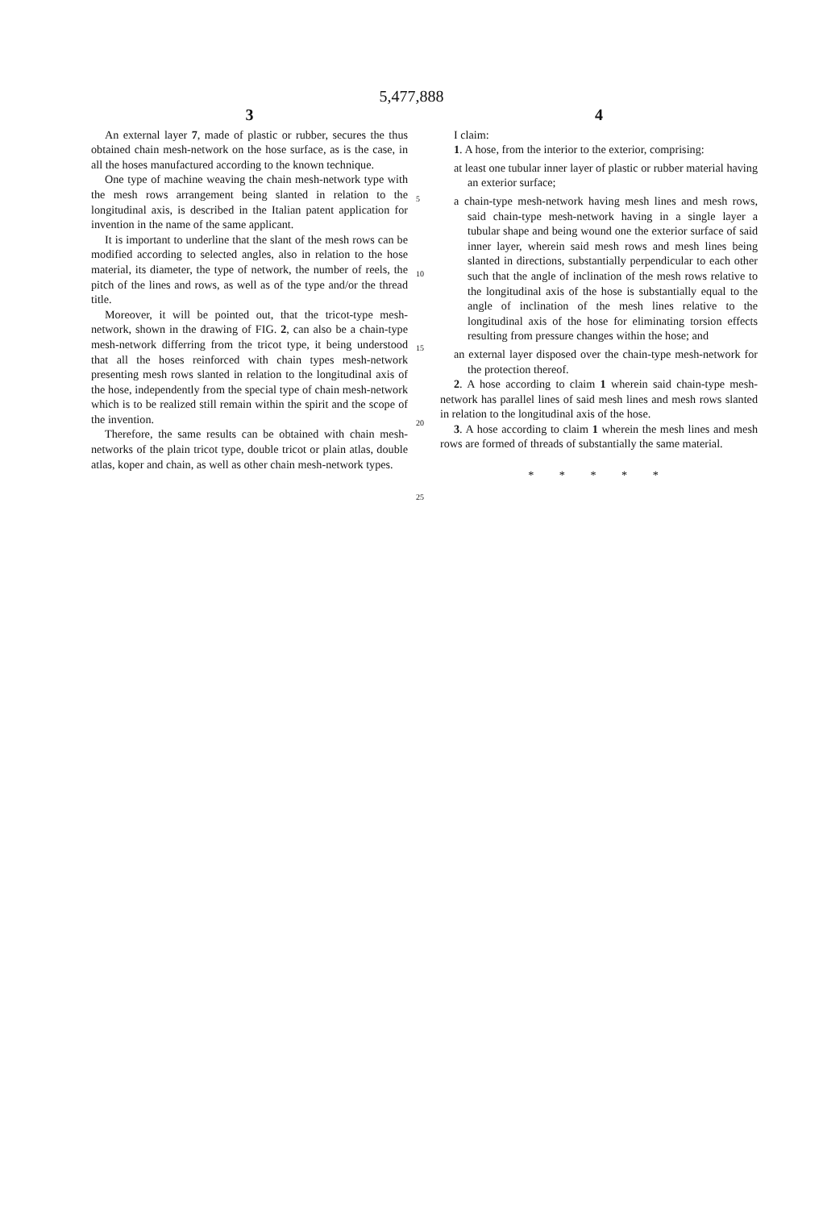5,477,888
3
An external layer 7, made of plastic or rubber, secures the thus obtained chain mesh-network on the hose surface, as is the case, in all the hoses manufactured according to the known technique.
One type of machine weaving the chain mesh-network type with the mesh rows arrangement being slanted in relation to the longitudinal axis, is described in the Italian patent application for invention in the name of the same applicant.
It is important to underline that the slant of the mesh rows can be modified according to selected angles, also in relation to the hose material, its diameter, the type of network, the number of reels, the pitch of the lines and rows, as well as of the type and/or the thread title.
Moreover, it will be pointed out, that the tricot-type mesh-network, shown in the drawing of FIG. 2, can also be a chain-type mesh-network differring from the tricot type, it being understood that all the hoses reinforced with chain types mesh-network presenting mesh rows slanted in relation to the longitudinal axis of the hose, independently from the special type of chain mesh-network which is to be realized still remain within the spirit and the scope of the invention.
Therefore, the same results can be obtained with chain mesh-networks of the plain tricot type, double tricot or plain atlas, double atlas, koper and chain, as well as other chain mesh-network types.
5
10
15
20
25
4
I claim:
1. A hose, from the interior to the exterior, comprising:
at least one tubular inner layer of plastic or rubber material having an exterior surface;
a chain-type mesh-network having mesh lines and mesh rows, said chain-type mesh-network having in a single layer a tubular shape and being wound one the exterior surface of said inner layer, wherein said mesh rows and mesh lines being slanted in directions, substantially perpendicular to each other such that the angle of inclination of the mesh rows relative to the longitudinal axis of the hose is substantially equal to the angle of inclination of the mesh lines relative to the longitudinal axis of the hose for eliminating torsion effects resulting from pressure changes within the hose; and
an external layer disposed over the chain-type mesh-network for the protection thereof.
2. A hose according to claim 1 wherein said chain-type mesh-network has parallel lines of said mesh lines and mesh rows slanted in relation to the longitudinal axis of the hose.
3. A hose according to claim 1 wherein the mesh lines and mesh rows are formed of threads of substantially the same material.
* * * * *